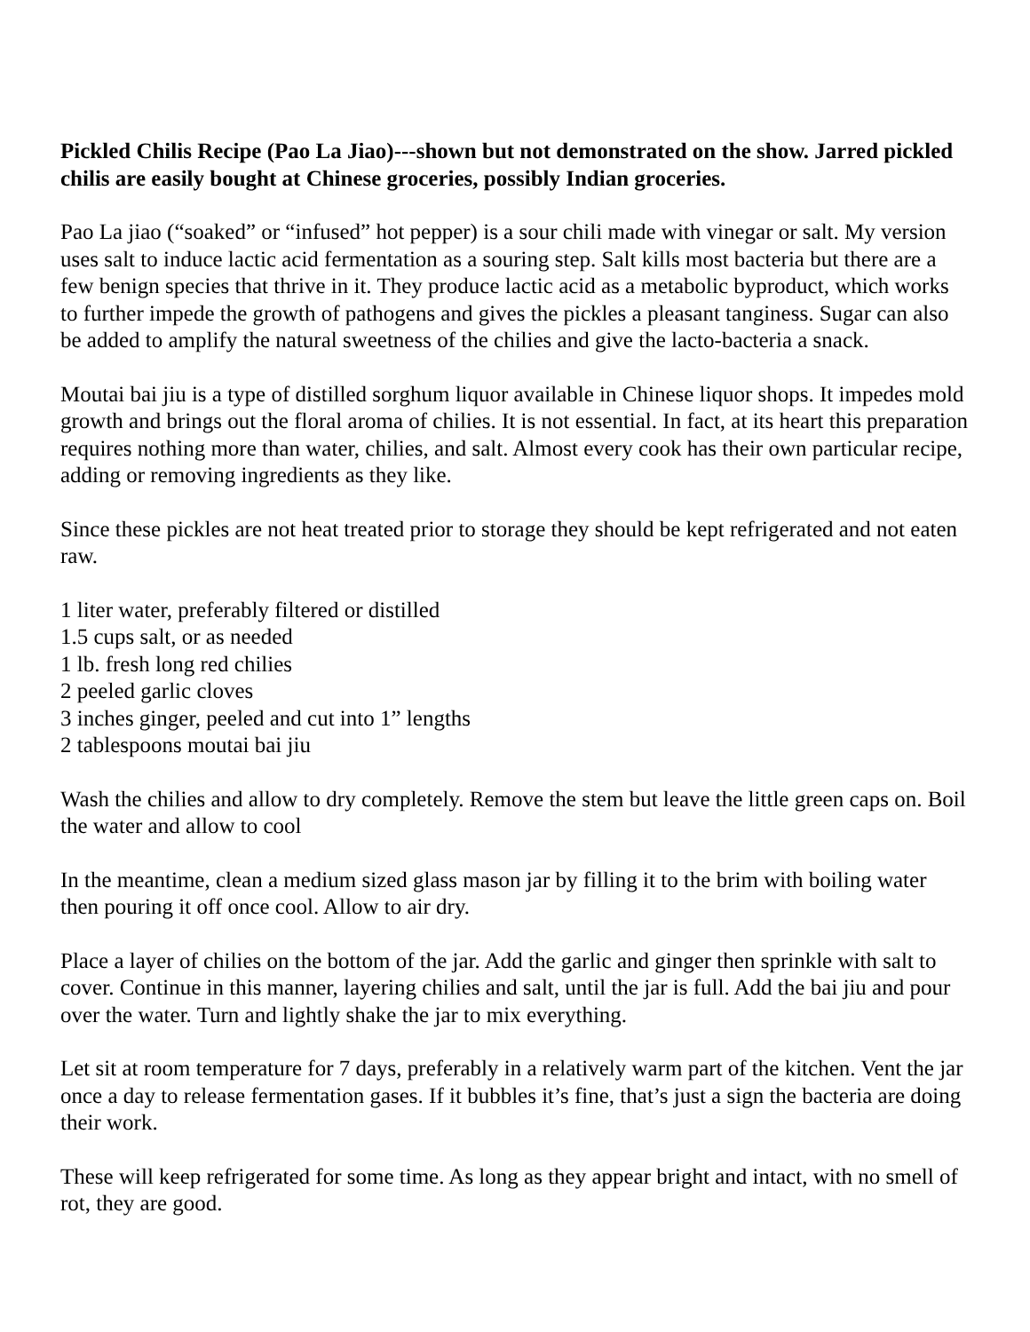Pickled Chilis Recipe (Pao La Jiao)---shown but not demonstrated on the show. Jarred pickled chilis are easily bought at Chinese groceries, possibly Indian groceries.
Pao La jiao (“soaked” or “infused” hot pepper) is a sour chili made with vinegar or salt. My version uses salt to induce lactic acid fermentation as a souring step. Salt kills most bacteria but there are a few benign species that thrive in it. They produce lactic acid as a metabolic byproduct, which works to further impede the growth of pathogens and gives the pickles a pleasant tanginess. Sugar can also be added to amplify the natural sweetness of the chilies and give the lacto-bacteria a snack.
Moutai bai jiu is a type of distilled sorghum liquor available in Chinese liquor shops. It impedes mold growth and brings out the floral aroma of chilies. It is not essential. In fact, at its heart this preparation requires nothing more than water, chilies, and salt. Almost every cook has their own particular recipe, adding or removing ingredients as they like.
Since these pickles are not heat treated prior to storage they should be kept refrigerated and not eaten raw.
1 liter water, preferably filtered or distilled
1.5 cups salt, or as needed
1 lb. fresh long red chilies
2 peeled garlic cloves
3 inches ginger, peeled and cut into 1” lengths
2 tablespoons moutai bai jiu
Wash the chilies and allow to dry completely. Remove the stem but leave the little green caps on. Boil the water and allow to cool
In the meantime, clean a medium sized glass mason jar by filling it to the brim with boiling water then pouring it off once cool. Allow to air dry.
Place a layer of chilies on the bottom of the jar. Add the garlic and ginger then sprinkle with salt to cover. Continue in this manner, layering chilies and salt, until the jar is full. Add the bai jiu and pour over the water. Turn and lightly shake the jar to mix everything.
Let sit at room temperature for 7 days, preferably in a relatively warm part of the kitchen. Vent the jar once a day to release fermentation gases. If it bubbles it’s fine, that’s just a sign the bacteria are doing their work.
These will keep refrigerated for some time. As long as they appear bright and intact, with no smell of rot, they are good.